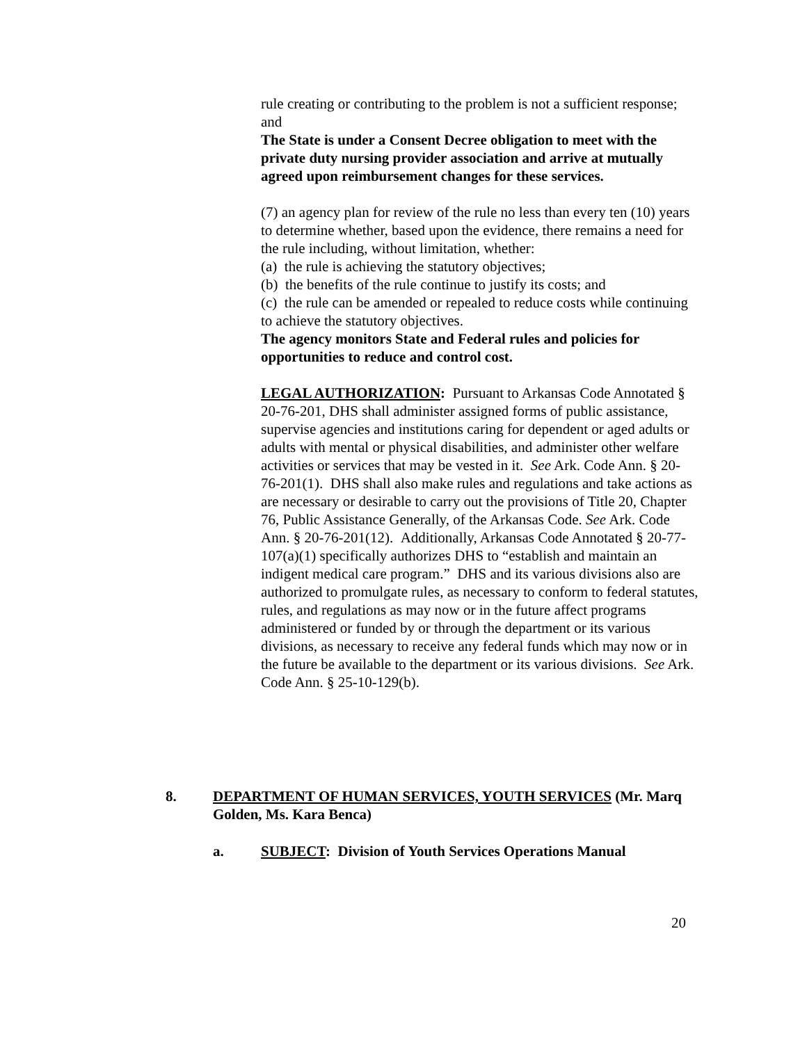rule creating or contributing to the problem is not a sufficient response; and
The State is under a Consent Decree obligation to meet with the private duty nursing provider association and arrive at mutually agreed upon reimbursement changes for these services.
(7) an agency plan for review of the rule no less than every ten (10) years to determine whether, based upon the evidence, there remains a need for the rule including, without limitation, whether:
(a) the rule is achieving the statutory objectives;
(b) the benefits of the rule continue to justify its costs; and
(c) the rule can be amended or repealed to reduce costs while continuing to achieve the statutory objectives.
The agency monitors State and Federal rules and policies for opportunities to reduce and control cost.
LEGAL AUTHORIZATION: Pursuant to Arkansas Code Annotated § 20-76-201, DHS shall administer assigned forms of public assistance, supervise agencies and institutions caring for dependent or aged adults or adults with mental or physical disabilities, and administer other welfare activities or services that may be vested in it. See Ark. Code Ann. § 20-76-201(1). DHS shall also make rules and regulations and take actions as are necessary or desirable to carry out the provisions of Title 20, Chapter 76, Public Assistance Generally, of the Arkansas Code. See Ark. Code Ann. § 20-76-201(12). Additionally, Arkansas Code Annotated § 20-77-107(a)(1) specifically authorizes DHS to “establish and maintain an indigent medical care program.” DHS and its various divisions also are authorized to promulgate rules, as necessary to conform to federal statutes, rules, and regulations as may now or in the future affect programs administered or funded by or through the department or its various divisions, as necessary to receive any federal funds which may now or in the future be available to the department or its various divisions. See Ark. Code Ann. § 25-10-129(b).
8. DEPARTMENT OF HUMAN SERVICES, YOUTH SERVICES (Mr. Marq Golden, Ms. Kara Benca)
a. SUBJECT: Division of Youth Services Operations Manual
20